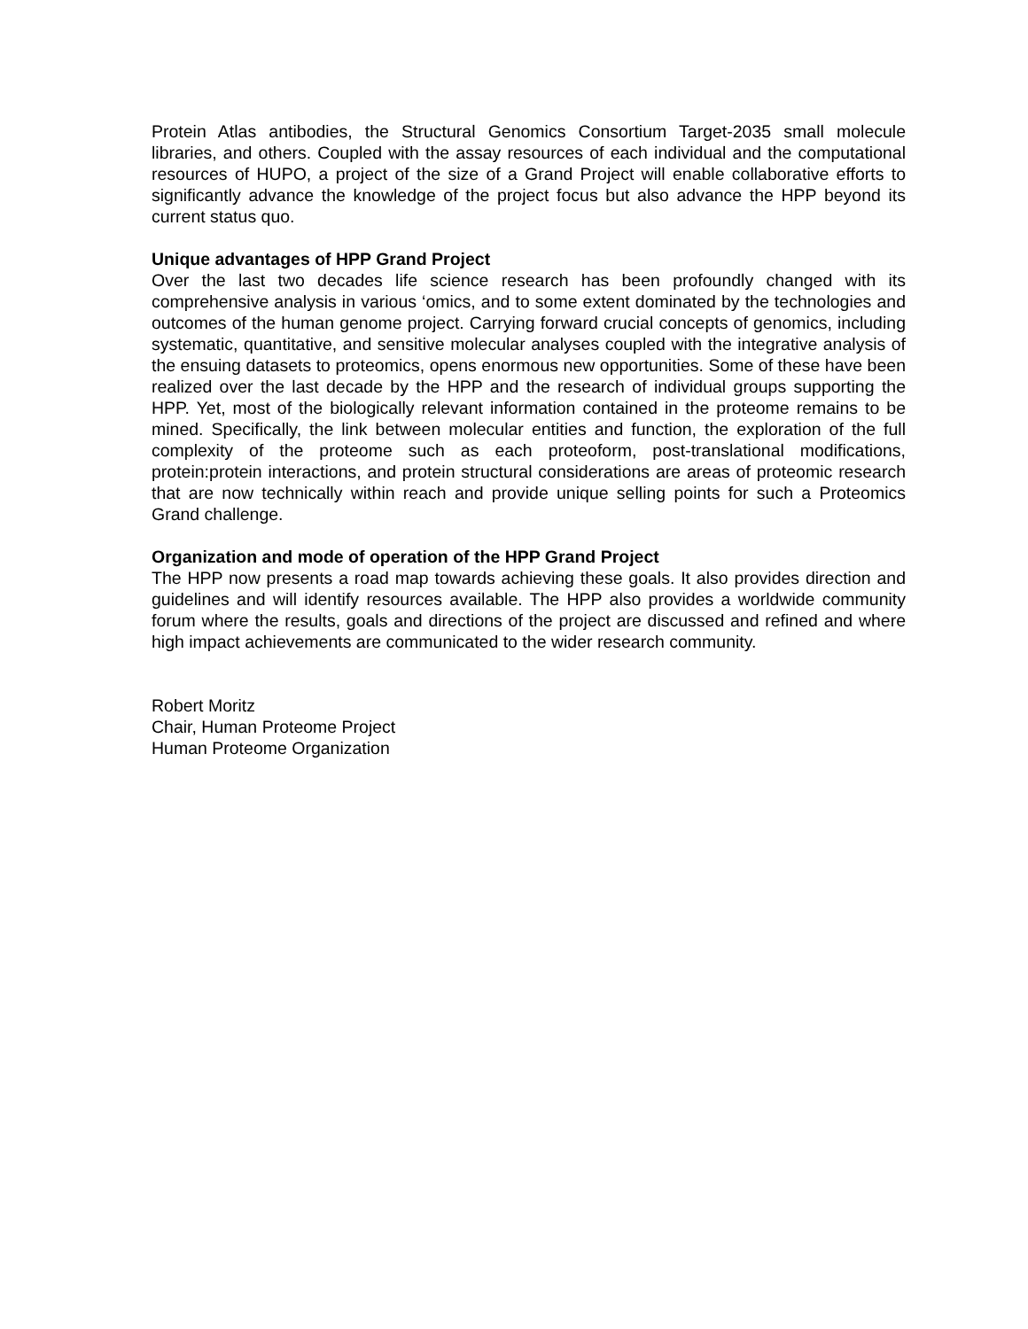Protein Atlas antibodies, the Structural Genomics Consortium Target-2035 small molecule libraries, and others. Coupled with the assay resources of each individual and the computational resources of HUPO, a project of the size of a Grand Project will enable collaborative efforts to significantly advance the knowledge of the project focus but also advance the HPP beyond its current status quo.
Unique advantages of HPP Grand Project
Over the last two decades life science research has been profoundly changed with its comprehensive analysis in various ‘omics, and to some extent dominated by the technologies and outcomes of the human genome project. Carrying forward crucial concepts of genomics, including systematic, quantitative, and sensitive molecular analyses coupled with the integrative analysis of the ensuing datasets to proteomics, opens enormous new opportunities. Some of these have been realized over the last decade by the HPP and the research of individual groups supporting the HPP. Yet, most of the biologically relevant information contained in the proteome remains to be mined. Specifically, the link between molecular entities and function, the exploration of the full complexity of the proteome such as each proteoform, post-translational modifications, protein:protein interactions, and protein structural considerations are areas of proteomic research that are now technically within reach and provide unique selling points for such a Proteomics Grand challenge.
Organization and mode of operation of the HPP Grand Project
The HPP now presents a road map towards achieving these goals. It also provides direction and guidelines and will identify resources available. The HPP also provides a worldwide community forum where the results, goals and directions of the project are discussed and refined and where high impact achievements are communicated to the wider research community.
Robert Moritz
Chair, Human Proteome Project
Human Proteome Organization